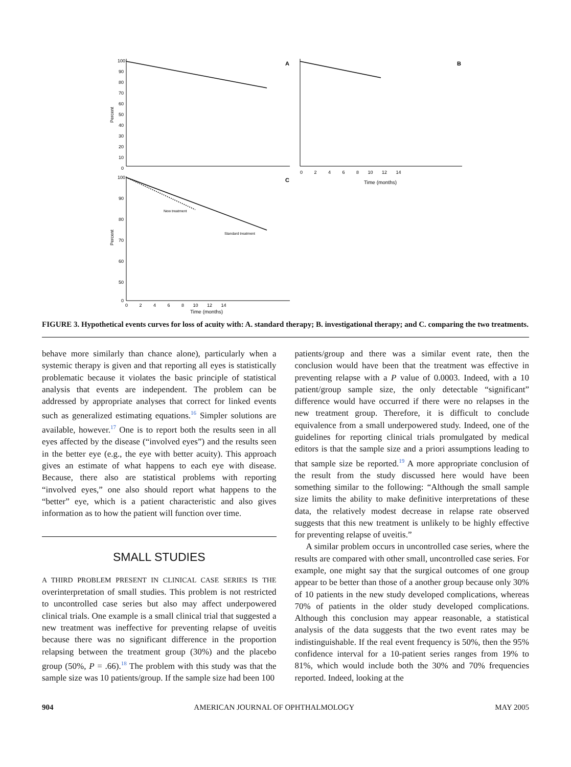100
90
80
70
60
50
40
30
20
10
0
Percent
A
B
0 2 4 6 8 10 12 14
Time (months)
100
90
80
70
60
50
0
Percent
C
New treatment
Standard treatment
0 2 4 6 8 10 12 14
Time (months)
FIGURE 3. Hypothetical events curves for loss of acuity with: A. standard therapy; B. investigational therapy; and C. comparing the two treatments.
behave more similarly than chance alone), particularly when a systemic therapy is given and that reporting all eyes is statistically problematic because it violates the basic principle of statistical analysis that events are independent. The problem can be addressed by appropriate analyses that correct for linked events such as generalized estimating equations.<sup>16</sup> Simpler solutions are available, however.<sup>17</sup> One is to report both the results seen in all eyes affected by the disease (“involved eyes”) and the results seen in the better eye (e.g., the eye with better acuity). This approach gives an estimate of what happens to each eye with disease. Because, there also are statistical problems with reporting “involved eyes,” one also should report what happens to the “better” eye, which is a patient characteristic and also gives information as to how the patient will function over time.
SMALL STUDIES
A THIRD PROBLEM PRESENT IN CLINICAL CASE SERIES IS THE overinterpretation of small studies. This problem is not restricted to uncontrolled case series but also may affect underpowered clinical trials. One example is a small clinical trial that suggested a new treatment was ineffective for preventing relapse of uveitis because there was no significant difference in the proportion relapsing between the treatment group (30%) and the placebo group (50%, P = .66).<sup>18</sup> The problem with this study was that the sample size was 10 patients/group. If the sample size had been 100
patients/group and there was a similar event rate, then the conclusion would have been that the treatment was effective in preventing relapse with a P value of 0.0003. Indeed, with a 10 patient/group sample size, the only detectable “significant” difference would have occurred if there were no relapses in the new treatment group. Therefore, it is difficult to conclude equivalence from a small underpowered study. Indeed, one of the guidelines for reporting clinical trials promulgated by medical editors is that the sample size and a priori assumptions leading to that sample size be reported.<sup>19</sup> A more appropriate conclusion of the result from the study discussed here would have been something similar to the following: “Although the small sample size limits the ability to make definitive interpretations of these data, the relatively modest decrease in relapse rate observed suggests that this new treatment is unlikely to be highly effective for preventing relapse of uveitis.”
A similar problem occurs in uncontrolled case series, where the results are compared with other small, uncontrolled case series. For example, one might say that the surgical outcomes of one group appear to be better than those of a another group because only 30% of 10 patients in the new study developed complications, whereas 70% of patients in the older study developed complications. Although this conclusion may appear reasonable, a statistical analysis of the data suggests that the two event rates may be indistinguishable. If the real event frequency is 50%, then the 95% confidence interval for a 10-patient series ranges from 19% to 81%, which would include both the 30% and 70% frequencies reported. Indeed, looking at the
904 AMERICAN JOURNAL OF OPHTHALMOLOGY MAY 2005